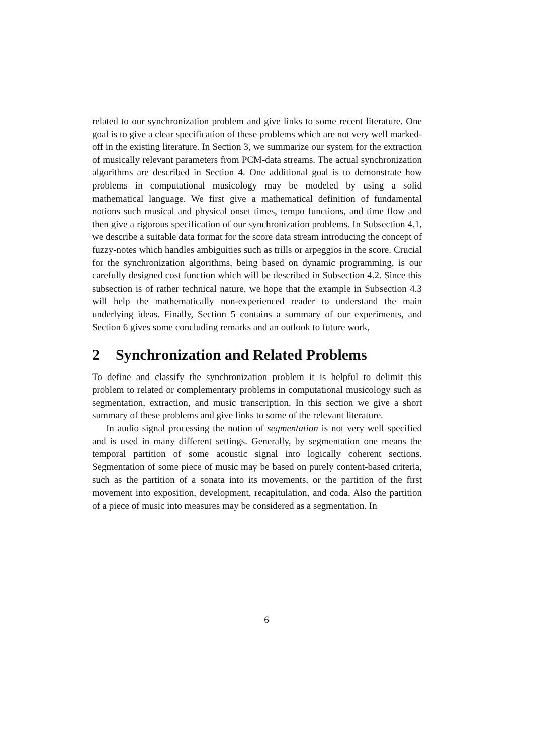related to our synchronization problem and give links to some recent literature. One goal is to give a clear specification of these problems which are not very well marked-off in the existing literature. In Section 3, we summarize our system for the extraction of musically relevant parameters from PCM-data streams. The actual synchronization algorithms are described in Section 4. One additional goal is to demonstrate how problems in computational musicology may be modeled by using a solid mathematical language. We first give a mathematical definition of fundamental notions such musical and physical onset times, tempo functions, and time flow and then give a rigorous specification of our synchronization problems. In Subsection 4.1, we describe a suitable data format for the score data stream introducing the concept of fuzzy-notes which handles ambiguities such as trills or arpeggios in the score. Crucial for the synchronization algorithms, being based on dynamic programming, is our carefully designed cost function which will be described in Subsection 4.2. Since this subsection is of rather technical nature, we hope that the example in Subsection 4.3 will help the mathematically non-experienced reader to understand the main underlying ideas. Finally, Section 5 contains a summary of our experiments, and Section 6 gives some concluding remarks and an outlook to future work,
2 Synchronization and Related Problems
To define and classify the synchronization problem it is helpful to delimit this problem to related or complementary problems in computational musicology such as segmentation, extraction, and music transcription. In this section we give a short summary of these problems and give links to some of the relevant literature.
In audio signal processing the notion of segmentation is not very well specified and is used in many different settings. Generally, by segmentation one means the temporal partition of some acoustic signal into logically coherent sections. Segmentation of some piece of music may be based on purely content-based criteria, such as the partition of a sonata into its movements, or the partition of the first movement into exposition, development, recapitulation, and coda. Also the partition of a piece of music into measures may be considered as a segmentation. In
6